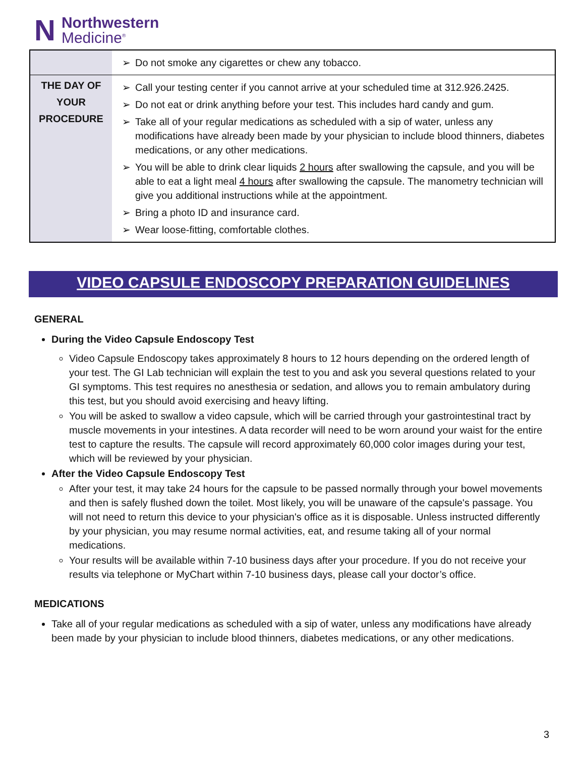N
Northwestern
Medicine<sup>®</sup>
| | ➢ Do not smoke any cigarettes or chew any tobacco. |
| THE DAY OF YOUR PROCEDURE | ➢ Call your testing center if you cannot arrive at your scheduled time at 312.926.2425. ➢ Do not eat or drink anything before your test. This includes hard candy and gum. ➢ Take all of your regular medications as scheduled with a sip of water, unless any modifications have already been made by your physician to include blood thinners, diabetes medications, or any other medications. ➢ You will be able to drink clear liquids 2 hours after swallowing the capsule, and you will be able to eat a light meal 4 hours after swallowing the capsule. The manometry technician will give you additional instructions while at the appointment. ➢ Bring a photo ID and insurance card. ➢ Wear loose-fitting, comfortable clothes. |
VIDEO CAPSULE ENDOSCOPY PREPARATION GUIDELINES
GENERAL
During the Video Capsule Endoscopy Test
Video Capsule Endoscopy takes approximately 8 hours to 12 hours depending on the ordered length of your test. The GI Lab technician will explain the test to you and ask you several questions related to your GI symptoms. This test requires no anesthesia or sedation, and allows you to remain ambulatory during this test, but you should avoid exercising and heavy lifting.
You will be asked to swallow a video capsule, which will be carried through your gastrointestinal tract by muscle movements in your intestines. A data recorder will need to be worn around your waist for the entire test to capture the results. The capsule will record approximately 60,000 color images during your test, which will be reviewed by your physician.
After the Video Capsule Endoscopy Test
After your test, it may take 24 hours for the capsule to be passed normally through your bowel movements and then is safely flushed down the toilet. Most likely, you will be unaware of the capsule's passage. You will not need to return this device to your physician's office as it is disposable. Unless instructed differently by your physician, you may resume normal activities, eat, and resume taking all of your normal medications.
Your results will be available within 7-10 business days after your procedure. If you do not receive your results via telephone or MyChart within 7-10 business days, please call your doctor’s office.
MEDICATIONS
Take all of your regular medications as scheduled with a sip of water, unless any modifications have already been made by your physician to include blood thinners, diabetes medications, or any other medications.
3